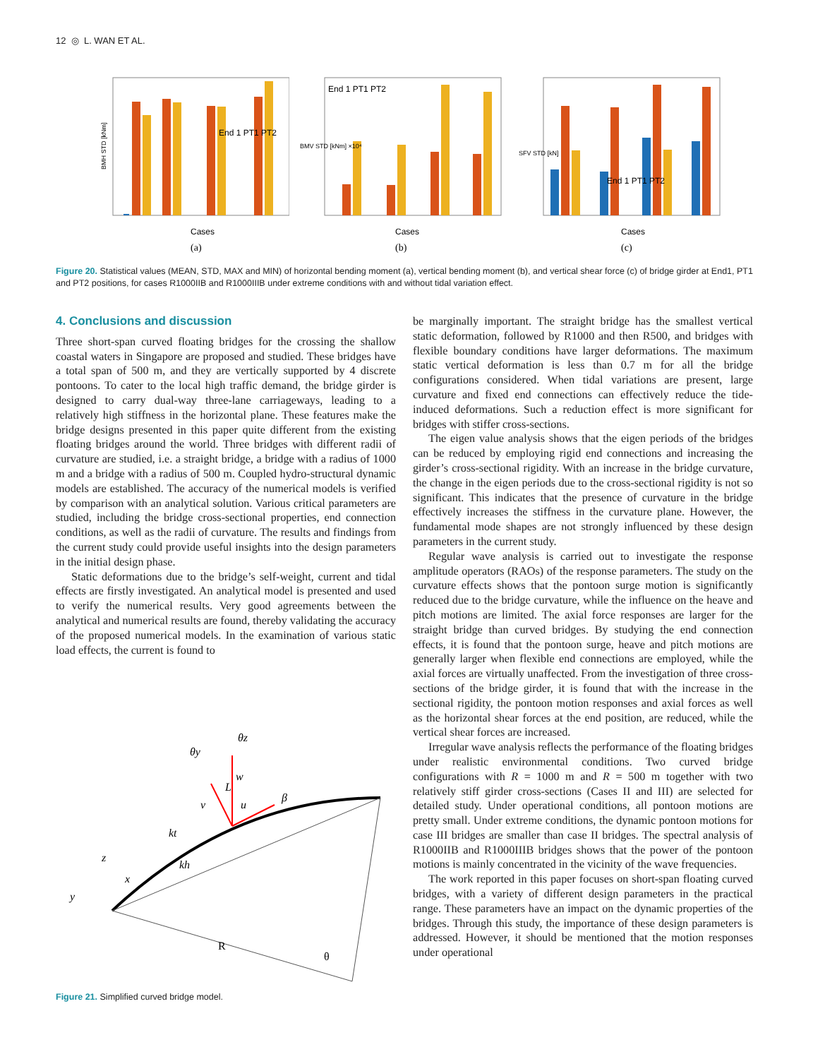12 ◎ L. WAN ET AL.
BMH STD [kNm]
End 1 PT1 PT2
Cases
(a)
End 1 PT1 PT2
BMV STD [kNm] ×10⁴
Cases
(b)
End 1 PT1 PT2
SFV STD [kN]
Cases
(c)
Figure 20. Statistical values (MEAN, STD, MAX and MIN) of horizontal bending moment (a), vertical bending moment (b), and vertical shear force (c) of bridge girder at End1, PT1 and PT2 positions, for cases R1000IIB and R1000IIIB under extreme conditions with and without tidal variation effect.
4. Conclusions and discussion
Three short-span curved floating bridges for the crossing the shallow coastal waters in Singapore are proposed and studied. These bridges have a total span of 500 m, and they are vertically supported by 4 discrete pontoons. To cater to the local high traffic demand, the bridge girder is designed to carry dual-way three-lane carriageways, leading to a relatively high stiffness in the horizontal plane. These features make the bridge designs presented in this paper quite different from the existing floating bridges around the world. Three bridges with different radii of curvature are studied, i.e. a straight bridge, a bridge with a radius of 1000 m and a bridge with a radius of 500 m. Coupled hydro-structural dynamic models are established. The accuracy of the numerical models is verified by comparison with an analytical solution. Various critical parameters are studied, including the bridge cross-sectional properties, end connection conditions, as well as the radii of curvature. The results and findings from the current study could provide useful insights into the design parameters in the initial design phase.
Static deformations due to the bridge’s self-weight, current and tidal effects are firstly investigated. An analytical model is presented and used to verify the numerical results. Very good agreements between the analytical and numerical results are found, thereby validating the accuracy of the proposed numerical models. In the examination of various static load effects, the current is found to
θy
θz
w
v
u
β
kt
kh
z
x
y
L
R
θ
Figure 21. Simplified curved bridge model.
be marginally important. The straight bridge has the smallest vertical static deformation, followed by R1000 and then R500, and bridges with flexible boundary conditions have larger deformations. The maximum static vertical deformation is less than 0.7 m for all the bridge configurations considered. When tidal variations are present, large curvature and fixed end connections can effectively reduce the tide-induced deformations. Such a reduction effect is more significant for bridges with stiffer cross-sections.
The eigen value analysis shows that the eigen periods of the bridges can be reduced by employing rigid end connections and increasing the girder’s cross-sectional rigidity. With an increase in the bridge curvature, the change in the eigen periods due to the cross-sectional rigidity is not so significant. This indicates that the presence of curvature in the bridge effectively increases the stiffness in the curvature plane. However, the fundamental mode shapes are not strongly influenced by these design parameters in the current study.
Regular wave analysis is carried out to investigate the response amplitude operators (RAOs) of the response parameters. The study on the curvature effects shows that the pontoon surge motion is significantly reduced due to the bridge curvature, while the influence on the heave and pitch motions are limited. The axial force responses are larger for the straight bridge than curved bridges. By studying the end connection effects, it is found that the pontoon surge, heave and pitch motions are generally larger when flexible end connections are employed, while the axial forces are virtually unaffected. From the investigation of three cross-sections of the bridge girder, it is found that with the increase in the sectional rigidity, the pontoon motion responses and axial forces as well as the horizontal shear forces at the end position, are reduced, while the vertical shear forces are increased.
Irregular wave analysis reflects the performance of the floating bridges under realistic environmental conditions. Two curved bridge configurations with R = 1000 m and R = 500 m together with two relatively stiff girder cross-sections (Cases II and III) are selected for detailed study. Under operational conditions, all pontoon motions are pretty small. Under extreme conditions, the dynamic pontoon motions for case III bridges are smaller than case II bridges. The spectral analysis of R1000IIB and R1000IIIB bridges shows that the power of the pontoon motions is mainly concentrated in the vicinity of the wave frequencies.
The work reported in this paper focuses on short-span floating curved bridges, with a variety of different design parameters in the practical range. These parameters have an impact on the dynamic properties of the bridges. Through this study, the importance of these design parameters is addressed. However, it should be mentioned that the motion responses under operational